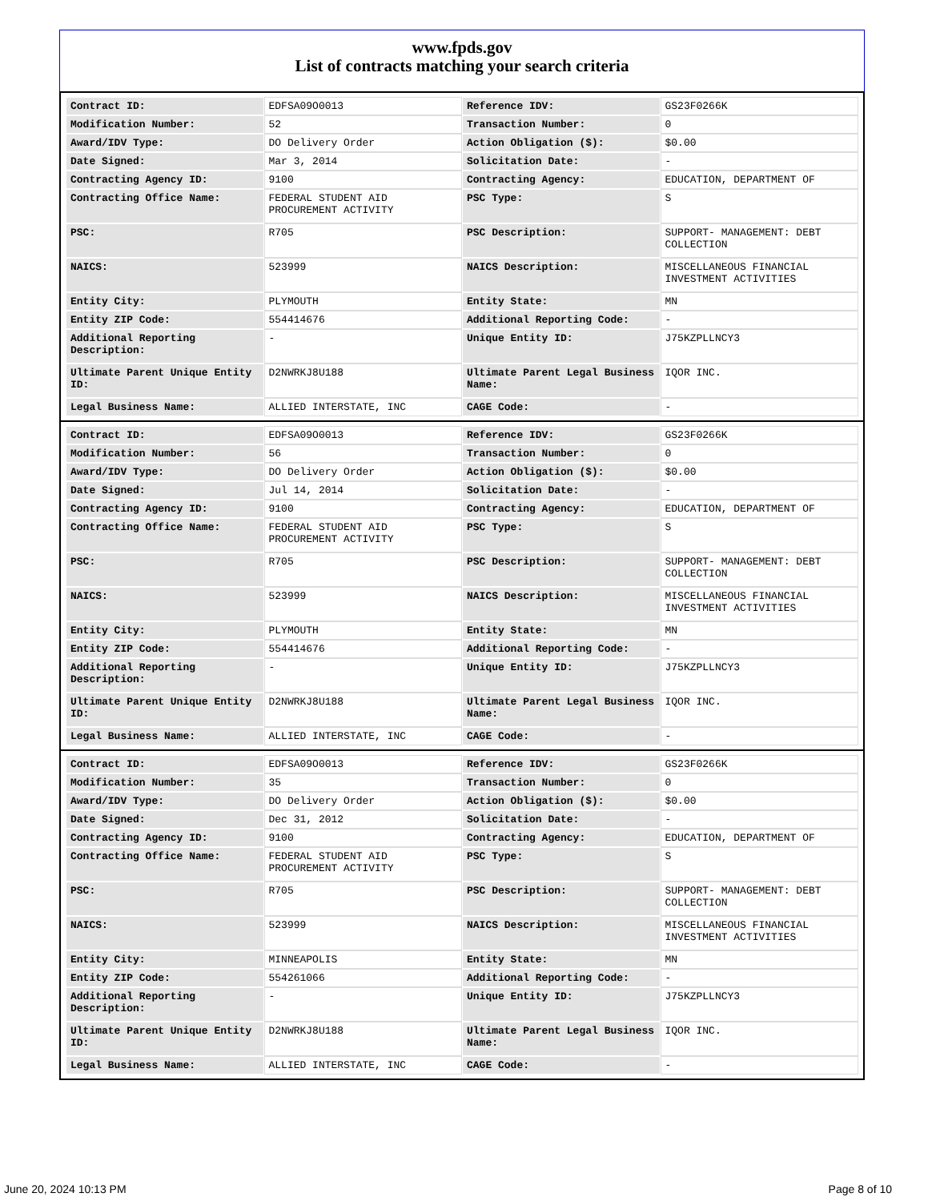www.fpds.gov
List of contracts matching your search criteria
| Contract ID: | EDFSA09O0013 | Reference IDV: | GS23F0266K |
| Modification Number: | 52 | Transaction Number: | 0 |
| Award/IDV Type: | DO Delivery Order | Action Obligation ($): | $0.00 |
| Date Signed: | Mar 3, 2014 | Solicitation Date: | - |
| Contracting Agency ID: | 9100 | Contracting Agency: | EDUCATION, DEPARTMENT OF |
| Contracting Office Name: | FEDERAL STUDENT AID PROCUREMENT ACTIVITY | PSC Type: | S |
| PSC: | R705 | PSC Description: | SUPPORT- MANAGEMENT: DEBT COLLECTION |
| NAICS: | 523999 | NAICS Description: | MISCELLANEOUS FINANCIAL INVESTMENT ACTIVITIES |
| Entity City: | PLYMOUTH | Entity State: | MN |
| Entity ZIP Code: | 554414676 | Additional Reporting Code: | - |
| Additional Reporting Description: | - | Unique Entity ID: | J75KZPLLNCY3 |
| Ultimate Parent Unique Entity ID: | D2NWRKJ8U188 | Ultimate Parent Legal Business Name: | IQOR INC. |
| Legal Business Name: | ALLIED INTERSTATE, INC | CAGE Code: | - |
| Contract ID: | EDFSA09O0013 | Reference IDV: | GS23F0266K |
| Modification Number: | 56 | Transaction Number: | 0 |
| Award/IDV Type: | DO Delivery Order | Action Obligation ($): | $0.00 |
| Date Signed: | Jul 14, 2014 | Solicitation Date: | - |
| Contracting Agency ID: | 9100 | Contracting Agency: | EDUCATION, DEPARTMENT OF |
| Contracting Office Name: | FEDERAL STUDENT AID PROCUREMENT ACTIVITY | PSC Type: | S |
| PSC: | R705 | PSC Description: | SUPPORT- MANAGEMENT: DEBT COLLECTION |
| NAICS: | 523999 | NAICS Description: | MISCELLANEOUS FINANCIAL INVESTMENT ACTIVITIES |
| Entity City: | PLYMOUTH | Entity State: | MN |
| Entity ZIP Code: | 554414676 | Additional Reporting Code: | - |
| Additional Reporting Description: | - | Unique Entity ID: | J75KZPLLNCY3 |
| Ultimate Parent Unique Entity ID: | D2NWRKJ8U188 | Ultimate Parent Legal Business Name: | IQOR INC. |
| Legal Business Name: | ALLIED INTERSTATE, INC | CAGE Code: | - |
| Contract ID: | EDFSA09O0013 | Reference IDV: | GS23F0266K |
| Modification Number: | 35 | Transaction Number: | 0 |
| Award/IDV Type: | DO Delivery Order | Action Obligation ($): | $0.00 |
| Date Signed: | Dec 31, 2012 | Solicitation Date: | - |
| Contracting Agency ID: | 9100 | Contracting Agency: | EDUCATION, DEPARTMENT OF |
| Contracting Office Name: | FEDERAL STUDENT AID PROCUREMENT ACTIVITY | PSC Type: | S |
| PSC: | R705 | PSC Description: | SUPPORT- MANAGEMENT: DEBT COLLECTION |
| NAICS: | 523999 | NAICS Description: | MISCELLANEOUS FINANCIAL INVESTMENT ACTIVITIES |
| Entity City: | MINNEAPOLIS | Entity State: | MN |
| Entity ZIP Code: | 554261066 | Additional Reporting Code: | - |
| Additional Reporting Description: | - | Unique Entity ID: | J75KZPLLNCY3 |
| Ultimate Parent Unique Entity ID: | D2NWRKJ8U188 | Ultimate Parent Legal Business Name: | IQOR INC. |
| Legal Business Name: | ALLIED INTERSTATE, INC | CAGE Code: | - |
June 20, 2024 10:13 PM Page 8 of 10